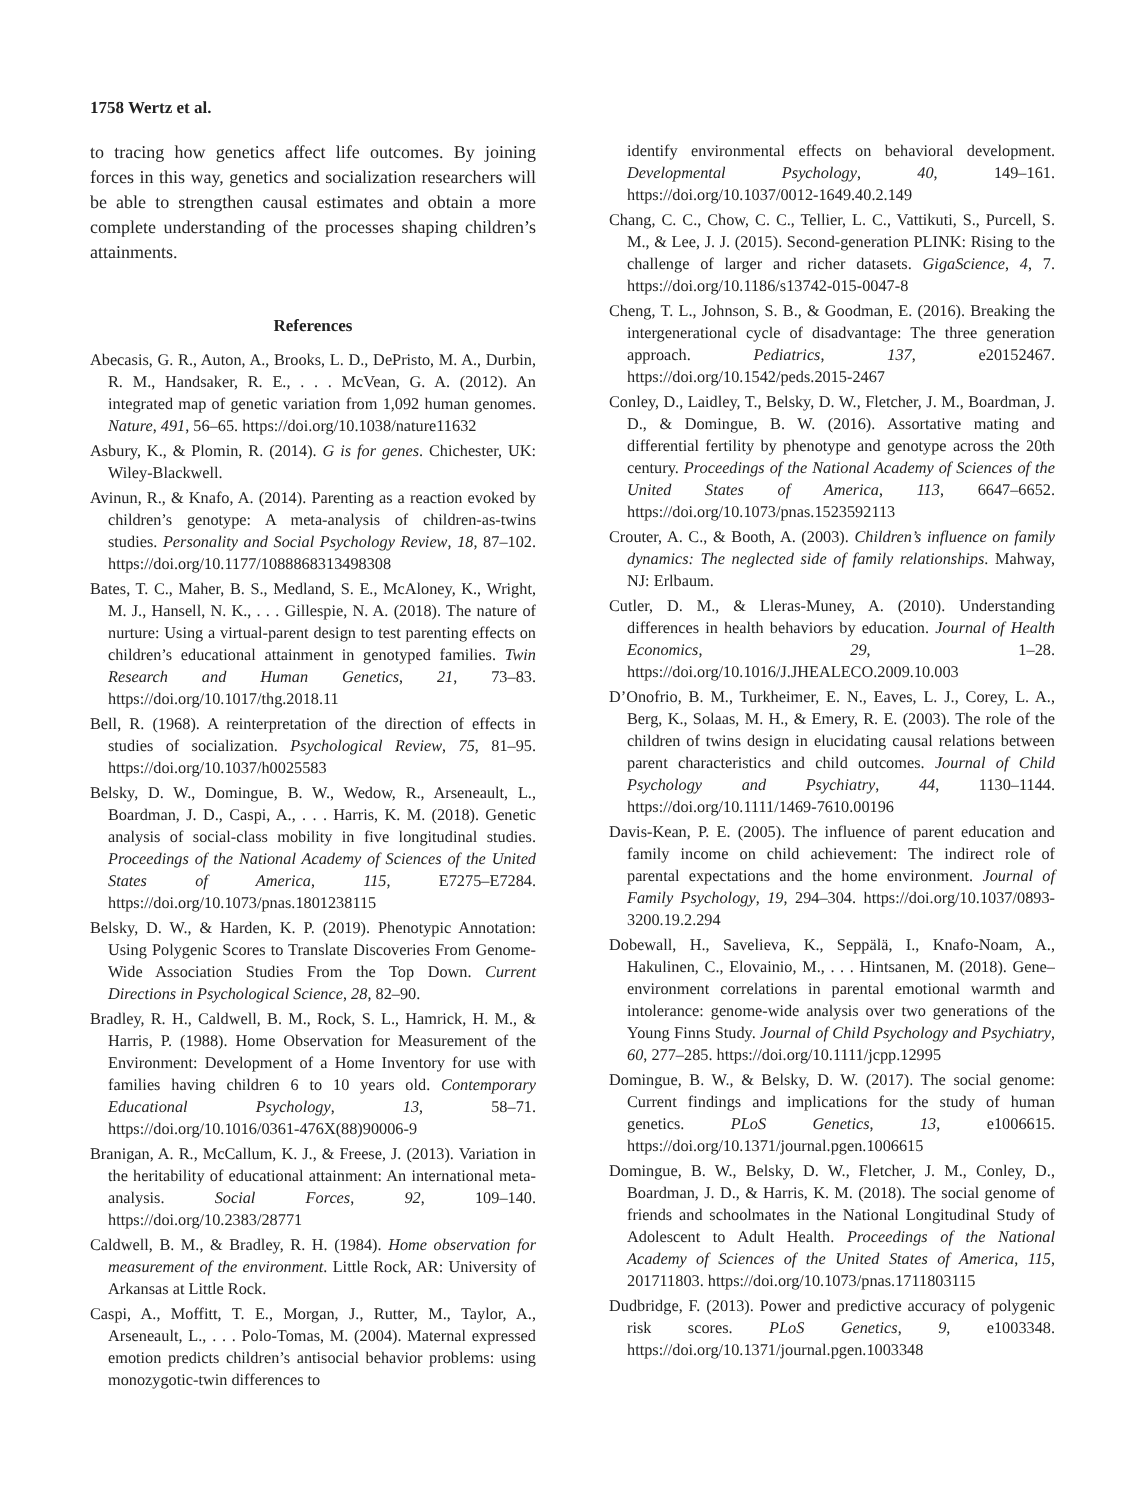1758 Wertz et al.
to tracing how genetics affect life outcomes. By joining forces in this way, genetics and socialization researchers will be able to strengthen causal estimates and obtain a more complete understanding of the processes shaping children’s attainments.
References
Abecasis, G. R., Auton, A., Brooks, L. D., DePristo, M. A., Durbin, R. M., Handsaker, R. E., . . . McVean, G. A. (2012). An integrated map of genetic variation from 1,092 human genomes. Nature, 491, 56–65. https://doi.org/10.1038/nature11632
Asbury, K., & Plomin, R. (2014). G is for genes. Chichester, UK: Wiley-Blackwell.
Avinun, R., & Knafo, A. (2014). Parenting as a reaction evoked by children’s genotype: A meta-analysis of children-as-twins studies. Personality and Social Psychology Review, 18, 87–102. https://doi.org/10.1177/1088868313498308
Bates, T. C., Maher, B. S., Medland, S. E., McAloney, K., Wright, M. J., Hansell, N. K., . . . Gillespie, N. A. (2018). The nature of nurture: Using a virtual-parent design to test parenting effects on children’s educational attainment in genotyped families. Twin Research and Human Genetics, 21, 73–83. https://doi.org/10.1017/thg.2018.11
Bell, R. (1968). A reinterpretation of the direction of effects in studies of socialization. Psychological Review, 75, 81–95. https://doi.org/10.1037/h0025583
Belsky, D. W., Domingue, B. W., Wedow, R., Arseneault, L., Boardman, J. D., Caspi, A., . . . Harris, K. M. (2018). Genetic analysis of social-class mobility in five longitudinal studies. Proceedings of the National Academy of Sciences of the United States of America, 115, E7275–E7284. https://doi.org/10.1073/pnas.1801238115
Belsky, D. W., & Harden, K. P. (2019). Phenotypic Annotation: Using Polygenic Scores to Translate Discoveries From Genome-Wide Association Studies From the Top Down. Current Directions in Psychological Science, 28, 82–90.
Bradley, R. H., Caldwell, B. M., Rock, S. L., Hamrick, H. M., & Harris, P. (1988). Home Observation for Measurement of the Environment: Development of a Home Inventory for use with families having children 6 to 10 years old. Contemporary Educational Psychology, 13, 58–71. https://doi.org/10.1016/0361-476X(88)90006-9
Branigan, A. R., McCallum, K. J., & Freese, J. (2013). Variation in the heritability of educational attainment: An international meta-analysis. Social Forces, 92, 109–140. https://doi.org/10.2383/28771
Caldwell, B. M., & Bradley, R. H. (1984). Home observation for measurement of the environment. Little Rock, AR: University of Arkansas at Little Rock.
Caspi, A., Moffitt, T. E., Morgan, J., Rutter, M., Taylor, A., Arseneault, L., . . . Polo-Tomas, M. (2004). Maternal expressed emotion predicts children’s antisocial behavior problems: using monozygotic-twin differences to
identify environmental effects on behavioral development. Developmental Psychology, 40, 149–161. https://doi.org/10.1037/0012-1649.40.2.149
Chang, C. C., Chow, C. C., Tellier, L. C., Vattikuti, S., Purcell, S. M., & Lee, J. J. (2015). Second-generation PLINK: Rising to the challenge of larger and richer datasets. GigaScience, 4, 7. https://doi.org/10.1186/s13742-015-0047-8
Cheng, T. L., Johnson, S. B., & Goodman, E. (2016). Breaking the intergenerational cycle of disadvantage: The three generation approach. Pediatrics, 137, e20152467. https://doi.org/10.1542/peds.2015-2467
Conley, D., Laidley, T., Belsky, D. W., Fletcher, J. M., Boardman, J. D., & Domingue, B. W. (2016). Assortative mating and differential fertility by phenotype and genotype across the 20th century. Proceedings of the National Academy of Sciences of the United States of America, 113, 6647–6652. https://doi.org/10.1073/pnas.1523592113
Crouter, A. C., & Booth, A. (2003). Children’s influence on family dynamics: The neglected side of family relationships. Mahway, NJ: Erlbaum.
Cutler, D. M., & Lleras-Muney, A. (2010). Understanding differences in health behaviors by education. Journal of Health Economics, 29, 1–28. https://doi.org/10.1016/J.JHEALECO.2009.10.003
D’Onofrio, B. M., Turkheimer, E. N., Eaves, L. J., Corey, L. A., Berg, K., Solaas, M. H., & Emery, R. E. (2003). The role of the children of twins design in elucidating causal relations between parent characteristics and child outcomes. Journal of Child Psychology and Psychiatry, 44, 1130–1144. https://doi.org/10.1111/1469-7610.00196
Davis-Kean, P. E. (2005). The influence of parent education and family income on child achievement: The indirect role of parental expectations and the home environment. Journal of Family Psychology, 19, 294–304. https://doi.org/10.1037/0893-3200.19.2.294
Dobewall, H., Savelieva, K., Seppälä, I., Knafo-Noam, A., Hakulinen, C., Elovainio, M., . . . Hintsanen, M. (2018). Gene–environment correlations in parental emotional warmth and intolerance: genome-wide analysis over two generations of the Young Finns Study. Journal of Child Psychology and Psychiatry, 60, 277–285. https://doi.org/10.1111/jcpp.12995
Domingue, B. W., & Belsky, D. W. (2017). The social genome: Current findings and implications for the study of human genetics. PLoS Genetics, 13, e1006615. https://doi.org/10.1371/journal.pgen.1006615
Domingue, B. W., Belsky, D. W., Fletcher, J. M., Conley, D., Boardman, J. D., & Harris, K. M. (2018). The social genome of friends and schoolmates in the National Longitudinal Study of Adolescent to Adult Health. Proceedings of the National Academy of Sciences of the United States of America, 115, 201711803. https://doi.org/10.1073/pnas.1711803115
Dudbridge, F. (2013). Power and predictive accuracy of polygenic risk scores. PLoS Genetics, 9, e1003348. https://doi.org/10.1371/journal.pgen.1003348